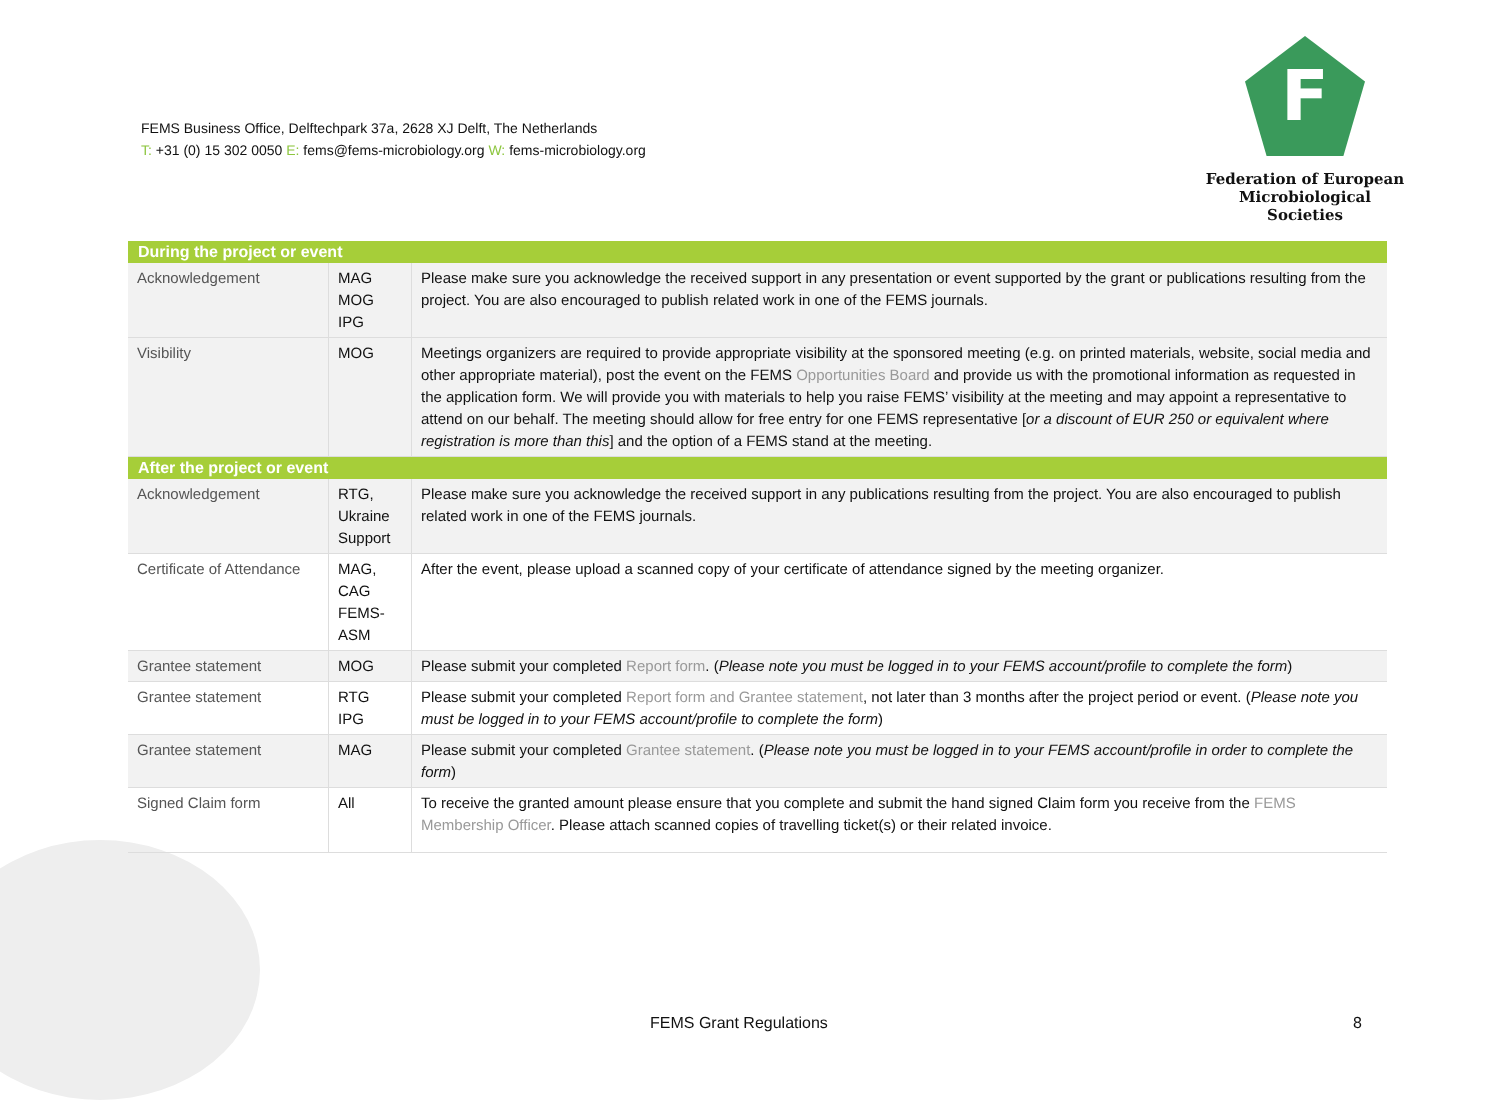FEMS Business Office, Delftechpark 37a, 2628 XJ Delft, The Netherlands
T: +31 (0) 15 302 0050 E: fems@fems-microbiology.org W: fems-microbiology.org
F
Federation of European
Microbiological Societies
| During the project or event | | |
| --- | --- | --- |
| Acknowledgement | MAG MOG IPG | Please make sure you acknowledge the received support in any presentation or event supported by the grant or publications resulting from the project. You are also encouraged to publish related work in one of the FEMS journals. |
| Visibility | MOG | Meetings organizers are required to provide appropriate visibility at the sponsored meeting (e.g. on printed materials, website, social media and other appropriate material), post the event on the FEMS Opportunities Board and provide us with the promotional information as requested in the application form. We will provide you with materials to help you raise FEMS’ visibility at the meeting and may appoint a representative to attend on our behalf. The meeting should allow for free entry for one FEMS representative [ or a discount of EUR 250 or equivalent where registration is more than this ] and the option of a FEMS stand at the meeting. |
| After the project or event | | |
| Acknowledgement | RTG, Ukraine Support | Please make sure you acknowledge the received support in any publications resulting from the project. You are also encouraged to publish related work in one of the FEMS journals. |
| Certificate of Attendance | MAG, CAG FEMS-ASM | After the event, please upload a scanned copy of your certificate of attendance signed by the meeting organizer. |
| Grantee statement | MOG | Please submit your completed Report form . ( Please note you must be logged in to your FEMS account/profile to complete the form ) |
| Grantee statement | RTG IPG | Please submit your completed Report form and Grantee statement , not later than 3 months after the project period or event. ( Please note you must be logged in to your FEMS account/profile to complete the form ) |
| Grantee statement | MAG | Please submit your completed Grantee statement . ( Please note you must be logged in to your FEMS account/profile in order to complete the form ) |
| Signed Claim form | All | To receive the granted amount please ensure that you complete and submit the hand signed Claim form you receive from the FEMS Membership Officer . Please attach scanned copies of travelling ticket(s) or their related invoice. |
FEMS Grant Regulations 8